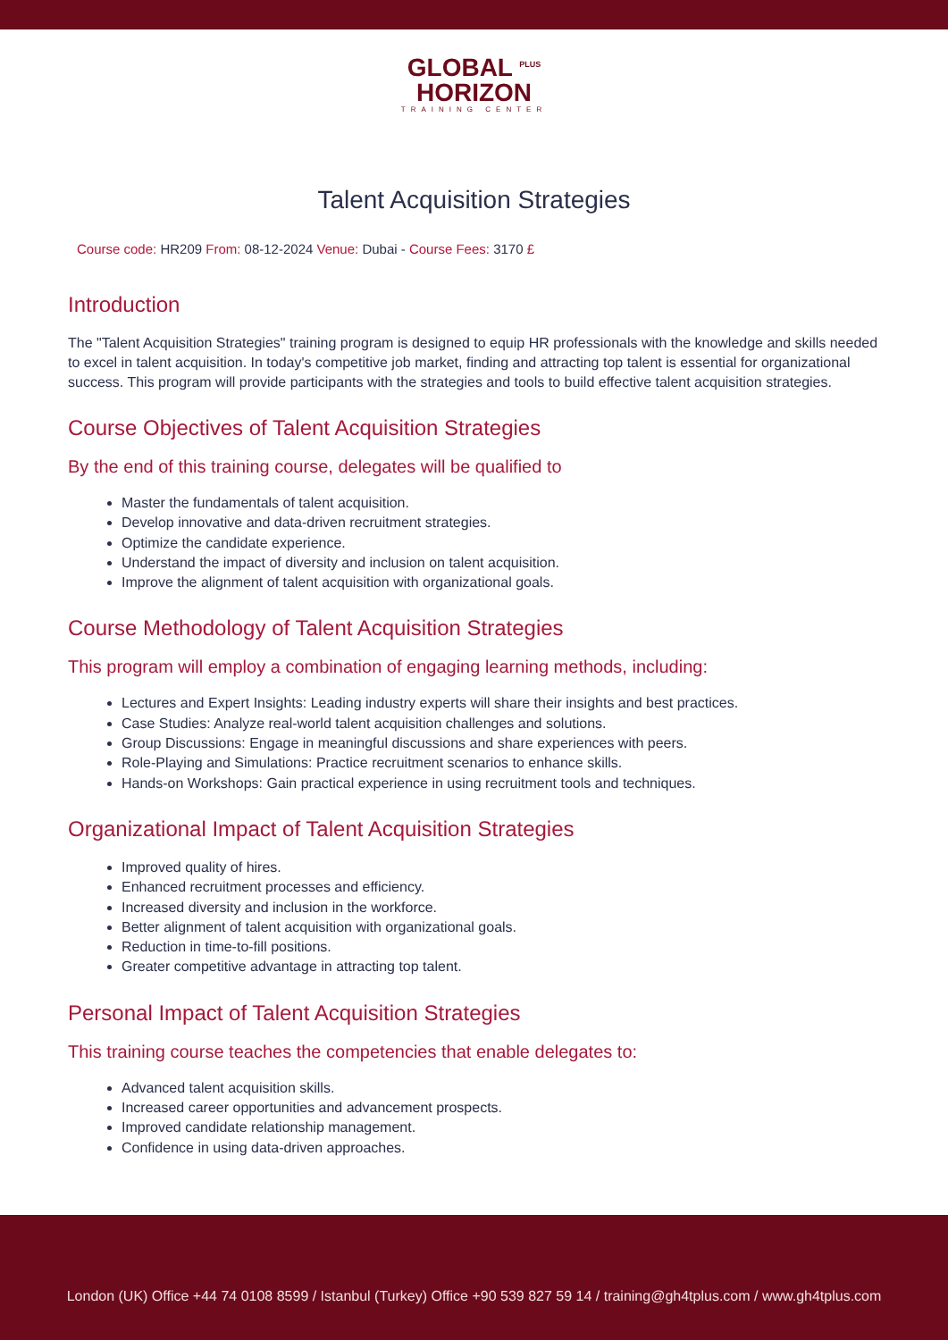GLOBAL <sup>PLUS</sup>
HORIZON
TRAINING CENTER
Talent Acquisition Strategies
Course code: HR209 From: 08-12-2024 Venue: Dubai - Course Fees: 3170 £
Introduction
The "Talent Acquisition Strategies" training program is designed to equip HR professionals with the knowledge and skills needed to excel in talent acquisition. In today's competitive job market, finding and attracting top talent is essential for organizational success. This program will provide participants with the strategies and tools to build effective talent acquisition strategies.
Course Objectives of Talent Acquisition Strategies
By the end of this training course, delegates will be qualified to
Master the fundamentals of talent acquisition.
Develop innovative and data-driven recruitment strategies.
Optimize the candidate experience.
Understand the impact of diversity and inclusion on talent acquisition.
Improve the alignment of talent acquisition with organizational goals.
Course Methodology of Talent Acquisition Strategies
This program will employ a combination of engaging learning methods, including:
Lectures and Expert Insights: Leading industry experts will share their insights and best practices.
Case Studies: Analyze real-world talent acquisition challenges and solutions.
Group Discussions: Engage in meaningful discussions and share experiences with peers.
Role-Playing and Simulations: Practice recruitment scenarios to enhance skills.
Hands-on Workshops: Gain practical experience in using recruitment tools and techniques.
Organizational Impact of Talent Acquisition Strategies
Improved quality of hires.
Enhanced recruitment processes and efficiency.
Increased diversity and inclusion in the workforce.
Better alignment of talent acquisition with organizational goals.
Reduction in time-to-fill positions.
Greater competitive advantage in attracting top talent.
Personal Impact of Talent Acquisition Strategies
This training course teaches the competencies that enable delegates to:
Advanced talent acquisition skills.
Increased career opportunities and advancement prospects.
Improved candidate relationship management.
Confidence in using data-driven approaches.
London (UK) Office +44 74 0108 8599 / Istanbul (Turkey) Office +90 539 827 59 14 / training@gh4tplus.com / www.gh4tplus.com